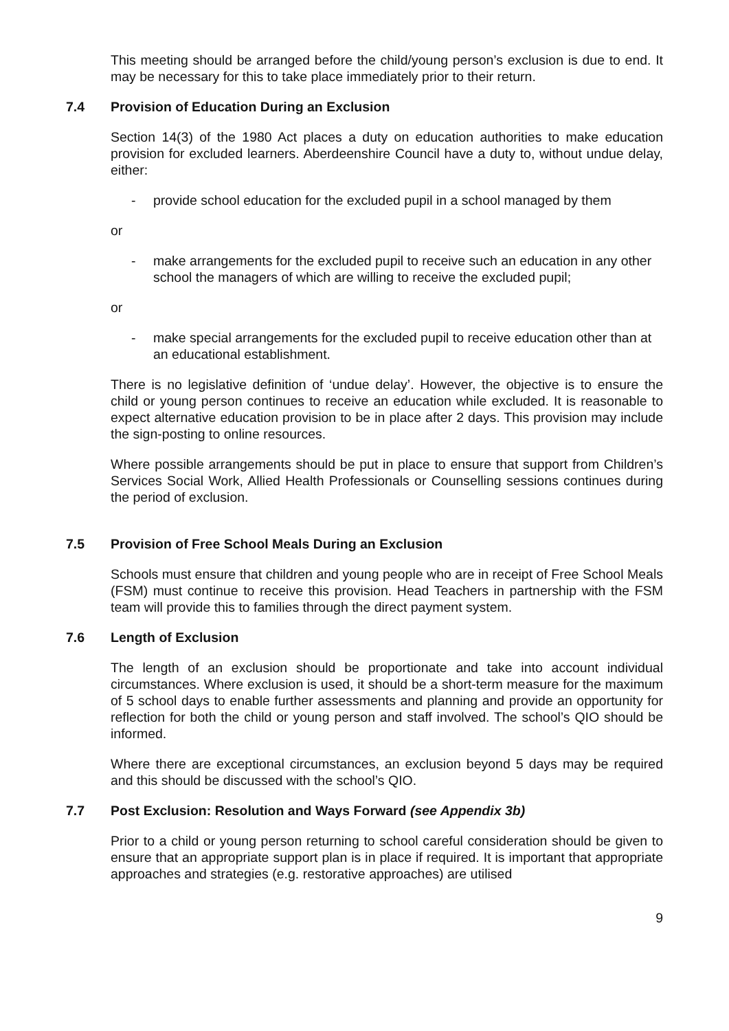This meeting should be arranged before the child/young person’s exclusion is due to end. It may be necessary for this to take place immediately prior to their return.
7.4 Provision of Education During an Exclusion
Section 14(3) of the 1980 Act places a duty on education authorities to make education provision for excluded learners. Aberdeenshire Council have a duty to, without undue delay, either:
- provide school education for the excluded pupil in a school managed by them
or
- make arrangements for the excluded pupil to receive such an education in any other school the managers of which are willing to receive the excluded pupil;
or
- make special arrangements for the excluded pupil to receive education other than at an educational establishment.
There is no legislative definition of ‘undue delay’. However, the objective is to ensure the child or young person continues to receive an education while excluded. It is reasonable to expect alternative education provision to be in place after 2 days. This provision may include the sign-posting to online resources.
Where possible arrangements should be put in place to ensure that support from Children’s Services Social Work, Allied Health Professionals or Counselling sessions continues during the period of exclusion.
7.5 Provision of Free School Meals During an Exclusion
Schools must ensure that children and young people who are in receipt of Free School Meals (FSM) must continue to receive this provision. Head Teachers in partnership with the FSM team will provide this to families through the direct payment system.
7.6 Length of Exclusion
The length of an exclusion should be proportionate and take into account individual circumstances. Where exclusion is used, it should be a short-term measure for the maximum of 5 school days to enable further assessments and planning and provide an opportunity for reflection for both the child or young person and staff involved. The school’s QIO should be informed.
Where there are exceptional circumstances, an exclusion beyond 5 days may be required and this should be discussed with the school’s QIO.
7.7 Post Exclusion: Resolution and Ways Forward (see Appendix 3b)
Prior to a child or young person returning to school careful consideration should be given to ensure that an appropriate support plan is in place if required. It is important that appropriate approaches and strategies (e.g. restorative approaches) are utilised
9